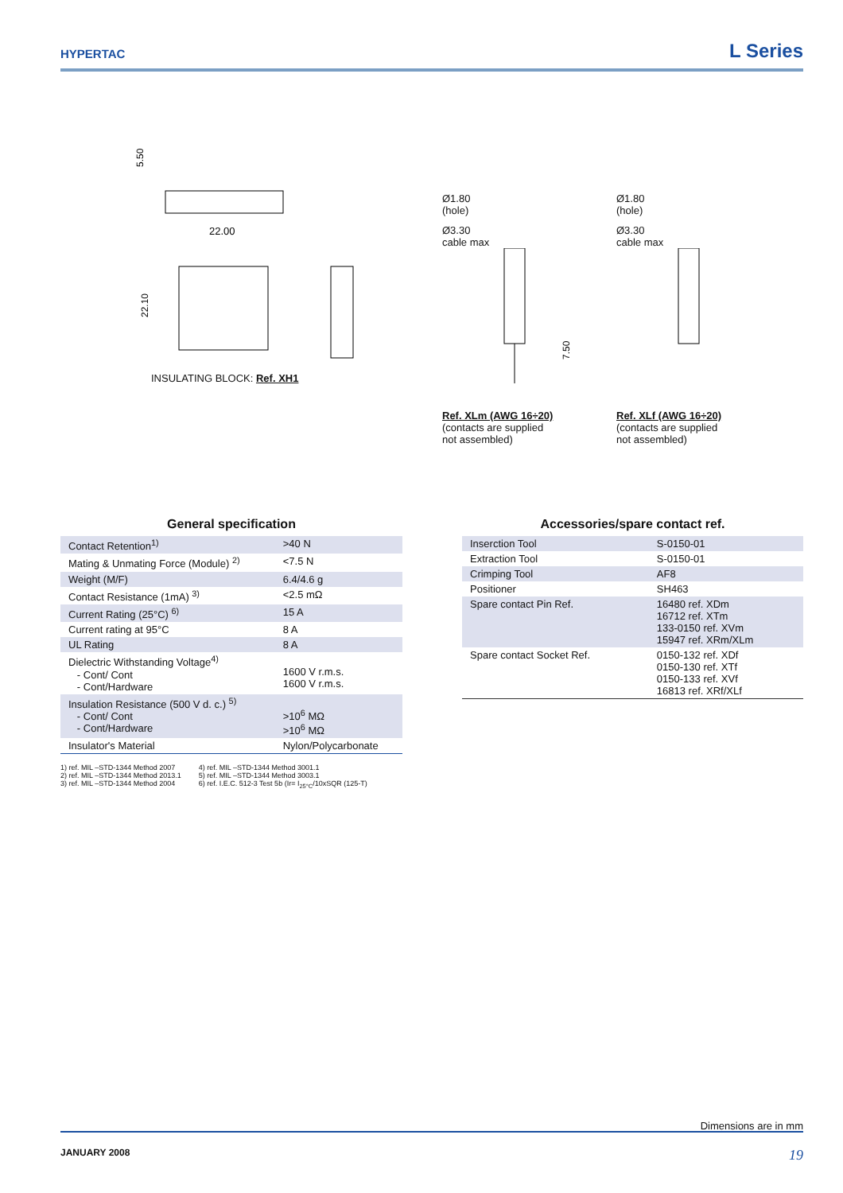HYPERTAC
L Series
5.50
22.00
22.10
INSULATING BLOCK: Ref. XH1
Ø1.80
(hole)
Ø3.30
cable max
7.50
Ref. XLm (AWG 16÷20)
(contacts are supplied
not assembled)
Ø1.80
(hole)
Ø3.30
cable max
Ref. XLf (AWG 16÷20)
(contacts are supplied
not assembled)
General specification
| Contact Retention<sup>1)</sup> | >40 N |
| Mating & Unmating Force (Module) <sup>2)</sup> | <7.5 N |
| Weight (M/F) | 6.4/4.6 g |
| Contact Resistance (1mA) <sup>3)</sup> | <2.5 mΩ |
| Current Rating (25°C) <sup>6)</sup> | 15 A |
| Current rating at 95°C | 8 A |
| UL Rating | 8 A |
| Dielectric Withstanding Voltage<sup>4)</sup> - Cont/ Cont - Cont/Hardware | 1600 V r.m.s. 1600 V r.m.s. |
| Insulation Resistance (500 V d. c.) <sup>5)</sup> - Cont/ Cont - Cont/Hardware | >10<sup>6</sup> MΩ >10<sup>6</sup> MΩ |
| Insulator's Material | Nylon/Polycarbonate |
1) ref. MIL –STD-1344 Method 2007
2) ref. MIL –STD-1344 Method 2013.1
3) ref. MIL –STD-1344 Method 2004
4) ref. MIL –STD-1344 Method 3001.1
5) ref. MIL –STD-1344 Method 3003.1
6) ref. I.E.C. 512-3 Test 5b (Ir= I<sub>25°C</sub>/10xSQR (125-T)
Accessories/spare contact ref.
| Inserction Tool | S-0150-01 |
| Extraction Tool | S-0150-01 |
| Crimping Tool | AF8 |
| Positioner | SH463 |
| Spare contact Pin Ref. | 16480 ref. XDm 16712 ref. XTm 133-0150 ref. XVm 15947 ref. XRm/XLm |
| Spare contact Socket Ref. | 0150-132 ref. XDf 0150-130 ref. XTf 0150-133 ref. XVf 16813 ref. XRf/XLf |
Dimensions are in mm
JANUARY 2008 19